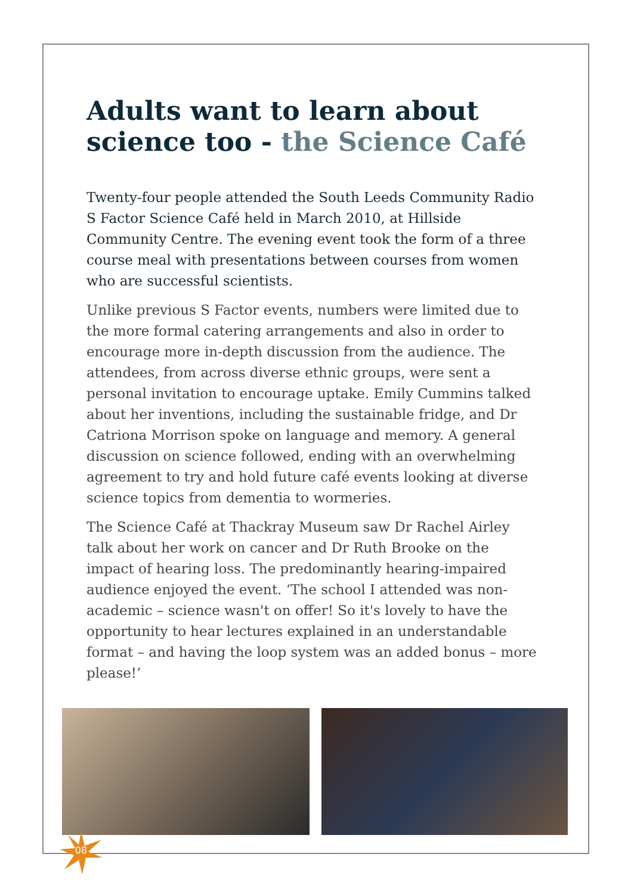Adults want to learn about science too - the Science Café
Twenty-four people attended the South Leeds Community Radio S Factor Science Café held in March 2010, at Hillside Community Centre. The evening event took the form of a three course meal with presentations between courses from women who are successful scientists.
Unlike previous S Factor events, numbers were limited due to the more formal catering arrangements and also in order to encourage more in-depth discussion from the audience. The attendees, from across diverse ethnic groups, were sent a personal invitation to encourage uptake. Emily Cummins talked about her inventions, including the sustainable fridge, and Dr Catriona Morrison spoke on language and memory. A general discussion on science followed, ending with an overwhelming agreement to try and hold future café events looking at diverse science topics from dementia to wormeries.
The Science Café at Thackray Museum saw Dr Rachel Airley talk about her work on cancer and Dr Ruth Brooke on the impact of hearing loss. The predominantly hearing-impaired audience enjoyed the event. ‘The school I attended was non-academic – science wasn't on offer! So it's lovely to have the opportunity to hear lectures explained in an understandable format – and having the loop system was an added bonus – more please!’
08